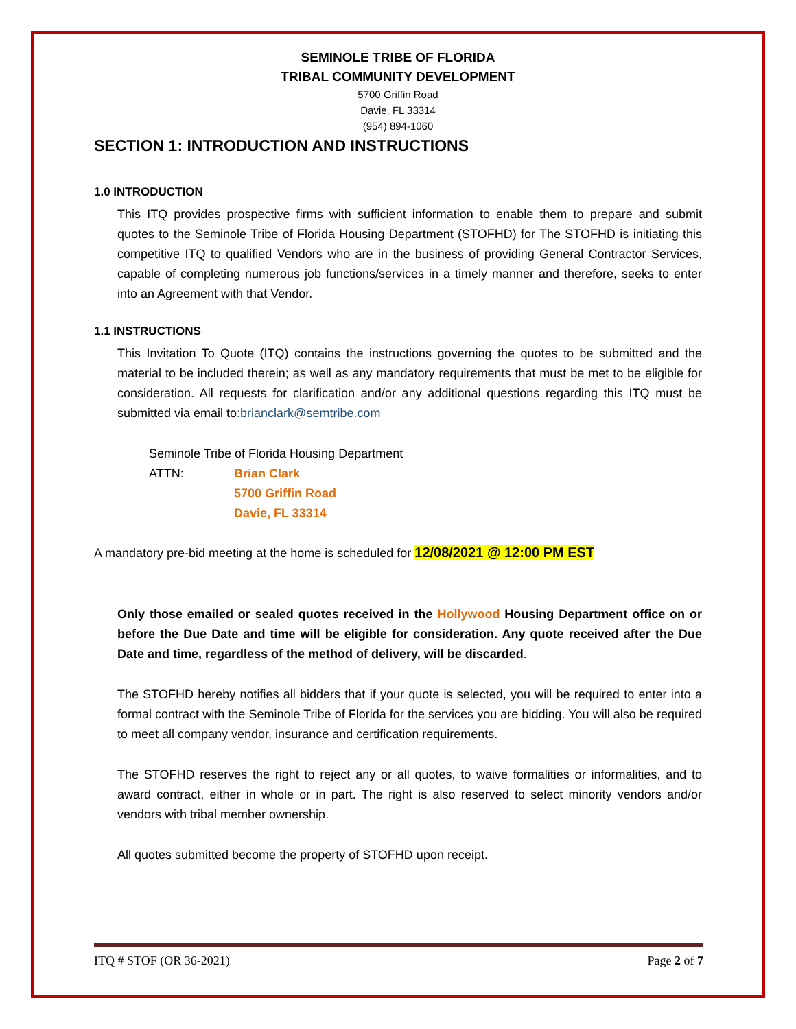SEMINOLE TRIBE OF FLORIDA
TRIBAL COMMUNITY DEVELOPMENT
5700 Griffin Road
Davie, FL 33314
(954) 894-1060
SECTION 1: INTRODUCTION AND INSTRUCTIONS
1.0 INTRODUCTION
This ITQ provides prospective firms with sufficient information to enable them to prepare and submit quotes to the Seminole Tribe of Florida Housing Department (STOFHD) for The STOFHD is initiating this competitive ITQ to qualified Vendors who are in the business of providing General Contractor Services, capable of completing numerous job functions/services in a timely manner and therefore, seeks to enter into an Agreement with that Vendor.
1.1 INSTRUCTIONS
This Invitation To Quote (ITQ) contains the instructions governing the quotes to be submitted and the material to be included therein; as well as any mandatory requirements that must be met to be eligible for consideration. All requests for clarification and/or any additional questions regarding this ITQ must be submitted via email to:brianclark@semtribe.com
Seminole Tribe of Florida Housing Department
ATTN: Brian Clark
5700 Griffin Road
Davie, FL 33314
A mandatory pre-bid meeting at the home is scheduled for 12/08/2021 @ 12:00 PM EST
Only those emailed or sealed quotes received in the Hollywood Housing Department office on or before the Due Date and time will be eligible for consideration. Any quote received after the Due Date and time, regardless of the method of delivery, will be discarded.
The STOFHD hereby notifies all bidders that if your quote is selected, you will be required to enter into a formal contract with the Seminole Tribe of Florida for the services you are bidding. You will also be required to meet all company vendor, insurance and certification requirements.
The STOFHD reserves the right to reject any or all quotes, to waive formalities or informalities, and to award contract, either in whole or in part. The right is also reserved to select minority vendors and/or vendors with tribal member ownership.
All quotes submitted become the property of STOFHD upon receipt.
ITQ # STOF (OR 36-2021) Page 2 of 7